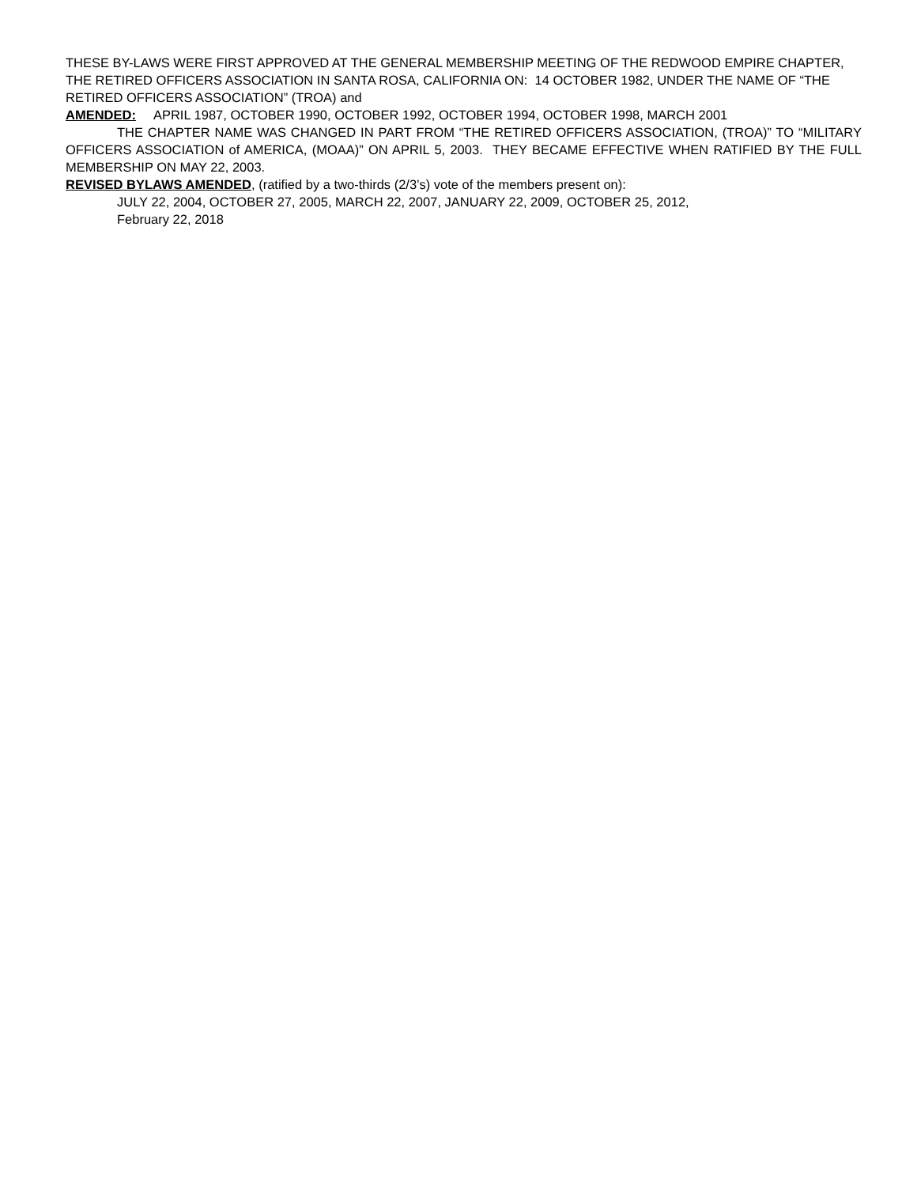THESE BY-LAWS WERE FIRST APPROVED AT THE GENERAL MEMBERSHIP MEETING OF THE REDWOOD EMPIRE CHAPTER, THE RETIRED OFFICERS ASSOCIATION IN SANTA ROSA, CALIFORNIA ON: 14 OCTOBER 1982, UNDER THE NAME OF “THE RETIRED OFFICERS ASSOCIATION” (TROA) and
AMENDED: APRIL 1987, OCTOBER 1990, OCTOBER 1992, OCTOBER 1994, OCTOBER 1998, MARCH 2001
THE CHAPTER NAME WAS CHANGED IN PART FROM “THE RETIRED OFFICERS ASSOCIATION, (TROA)” TO “MILITARY OFFICERS ASSOCIATION of AMERICA, (MOAA)” ON APRIL 5, 2003. THEY BECAME EFFECTIVE WHEN RATIFIED BY THE FULL MEMBERSHIP ON MAY 22, 2003.
REVISED BYLAWS AMENDED, (ratified by a two-thirds (2/3’s) vote of the members present on):
JULY 22, 2004, OCTOBER 27, 2005, MARCH 22, 2007, JANUARY 22, 2009, OCTOBER 25, 2012,
February 22, 2018